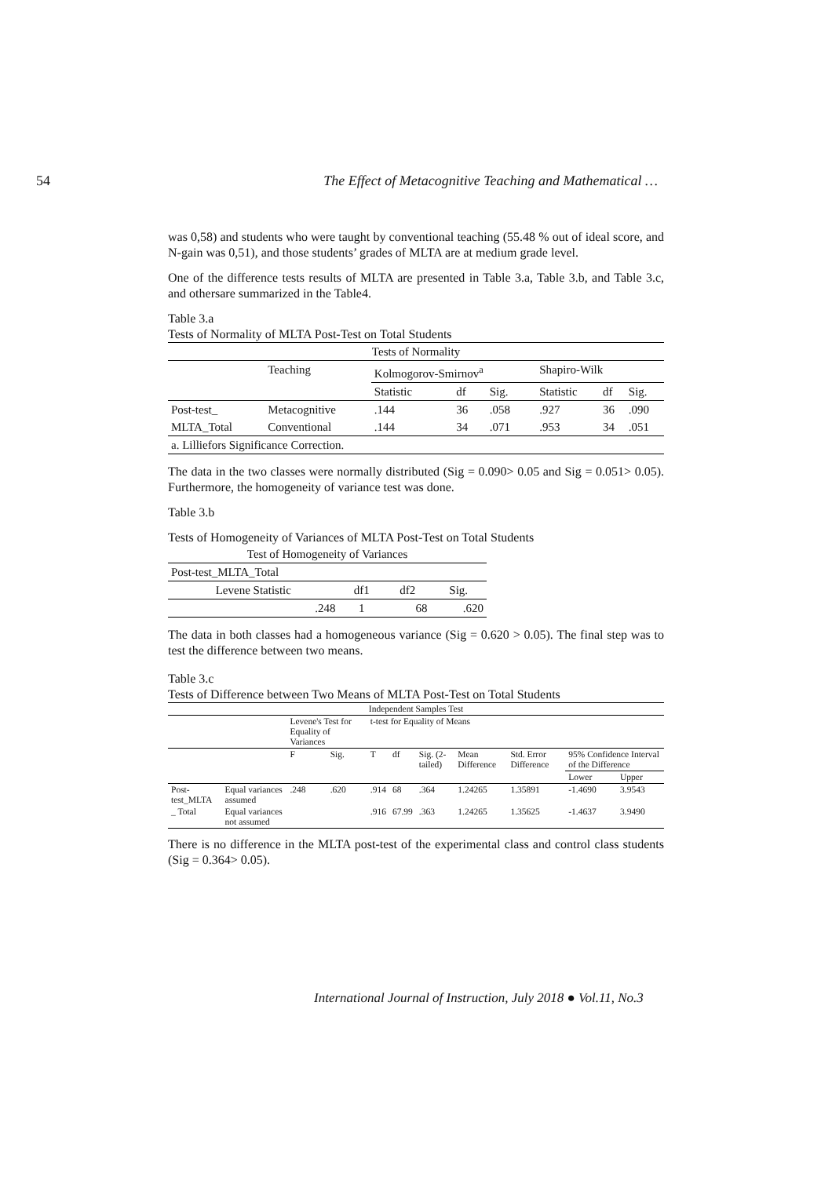54 The Effect of Metacognitive Teaching and Mathematical …
was 0,58) and students who were taught by conventional teaching (55.48 % out of ideal score, and N-gain was 0,51), and those students’ grades of MLTA are at medium grade level.
One of the difference tests results of MLTA are presented in Table 3.a, Table 3.b, and Table 3.c, and othersare summarized in the Table4.
Table 3.a
Tests of Normality of MLTA Post-Test on Total Students
| Tests of Normality | | | | | | | |
| --- | --- | --- | --- | --- | --- | --- | --- |
| | Teaching | Kolmogorov-Smirnov<sup>a</sup> | | | Shapiro-Wilk | | |
| | | Statistic | df | Sig. | Statistic | df | Sig. |
| Post-test_ | Metacognitive | .144 | 36 | .058 | .927 | 36 | .090 |
| MLTA_Total | Conventional | .144 | 34 | .071 | .953 | 34 | .051 |
| a. Lilliefors Significance Correction. | | | | | | | |
The data in the two classes were normally distributed (Sig = 0.090> 0.05 and Sig = 0.051> 0.05). Furthermore, the homogeneity of variance test was done.
Table 3.b
Tests of Homogeneity of Variances of MLTA Post-Test on Total Students
| Test of Homogeneity of Variances | | | |
| --- | --- | --- | --- |
| Post-test_MLTA_Total | | | |
| Levene Statistic | df1 | df2 | Sig. |
| .248 | 1 | 68 | .620 |
The data in both classes had a homogeneous variance (Sig = 0.620 > 0.05). The final step was to test the difference between two means.
Table 3.c
Tests of Difference between Two Means of MLTA Post-Test on Total Students
| Independent Samples Test | | | | | | | | | | |
| --- | --- | --- | --- | --- | --- | --- | --- | --- | --- | --- |
| | | Levene's Test for Equality of Variances | | t-test for Equality of Means | | | | | | |
| | | F | Sig. | T | df | Sig. (2-tailed) | Mean Difference | Std. Error Difference | 95% Confidence Interval of the Difference | |
| | | | | | | | | | Lower | Upper |
| Post-test_MLTA | Equal variances assumed | .248 | .620 | .914 | 68 | .364 | 1.24265 | 1.35891 | -1.4690 | 3.9543 |
| _ Total | Equal variances not assumed | | | .916 | 67.99 | .363 | 1.24265 | 1.35625 | -1.4637 | 3.9490 |
There is no difference in the MLTA post-test of the experimental class and control class students (Sig = 0.364> 0.05).
International Journal of Instruction, July 2018 ● Vol.11, No.3